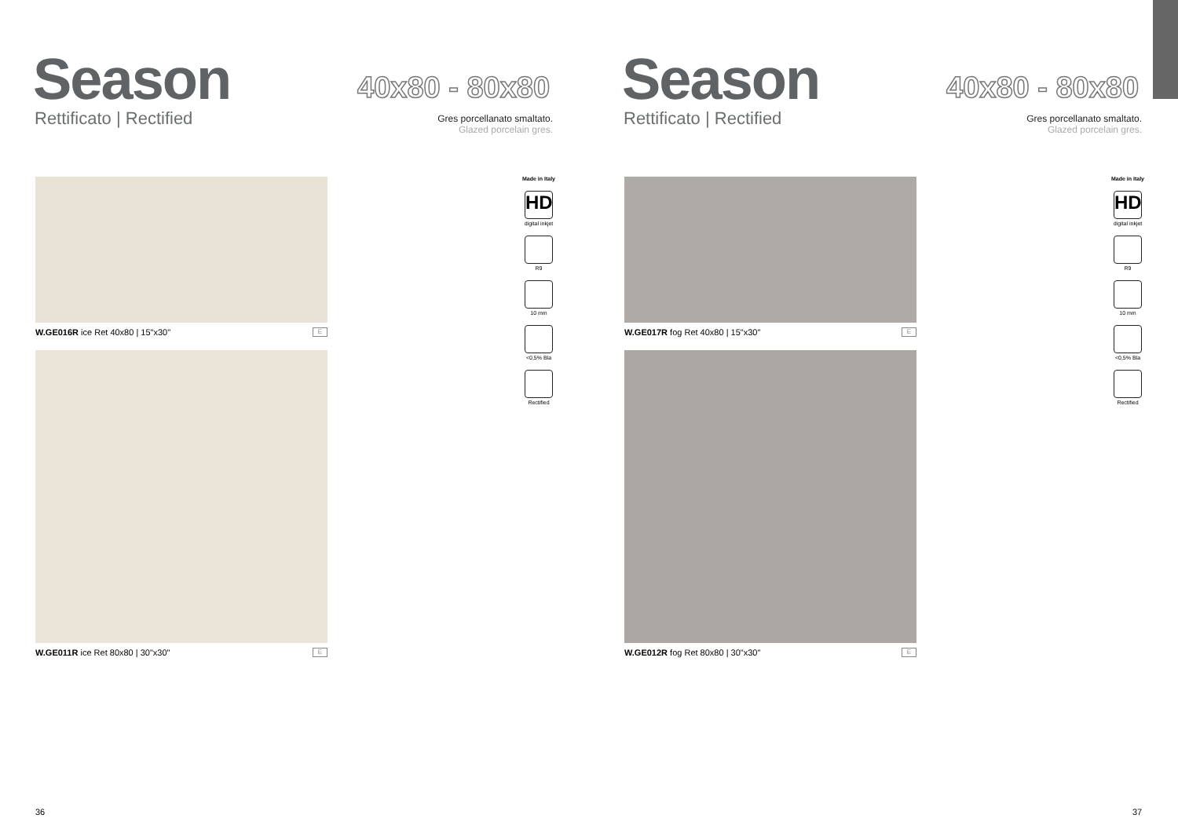Season
Rettificato | Rectified
40x80 - 80x80
Gres porcellanato smaltato.
Glazed porcelain gres.
W.GE016R ice Ret 40x80 | 15"x30" E
W.GE011R ice Ret 80x80 | 30"x30" E
Made in Italy
HD
digital inkjet
R9
10 mm
<0,5% Bla
Rectified
36
Season
Rettificato | Rectified
40x80 - 80x80
Gres porcellanato smaltato.
Glazed porcelain gres.
W.GE017R fog Ret 40x80 | 15"x30" E
W.GE012R fog Ret 80x80 | 30"x30" E
Made in Italy
HD
digital inkjet
R9
10 mm
<0,5% Bla
Rectified
37